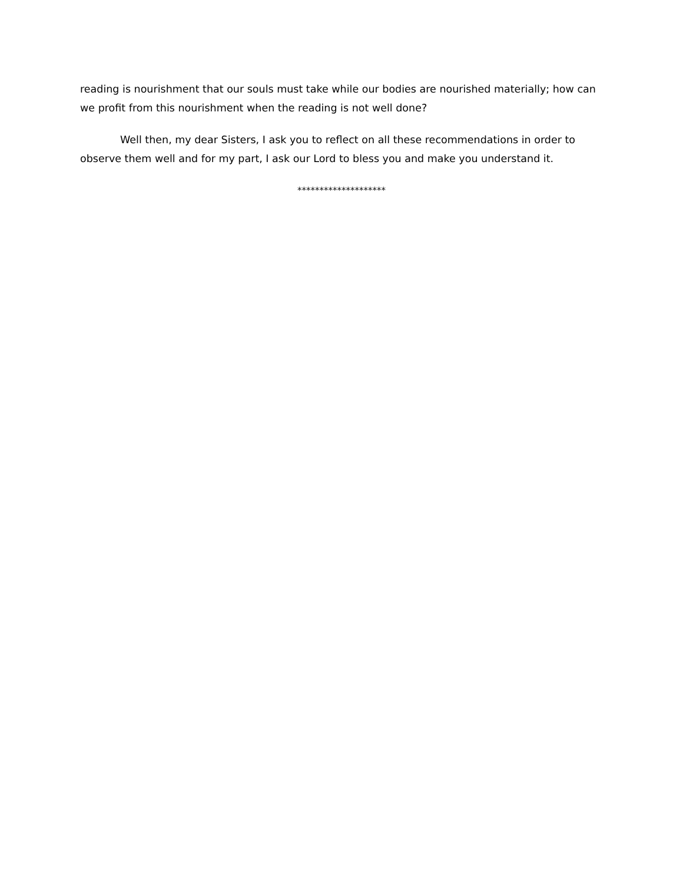reading is nourishment that our souls must take while our bodies are nourished materially; how can we profit from this nourishment when the reading is not well done?
Well then, my dear Sisters, I ask you to reflect on all these recommendations in order to observe them well and for my part, I ask our Lord to bless you and make you understand it.
********************